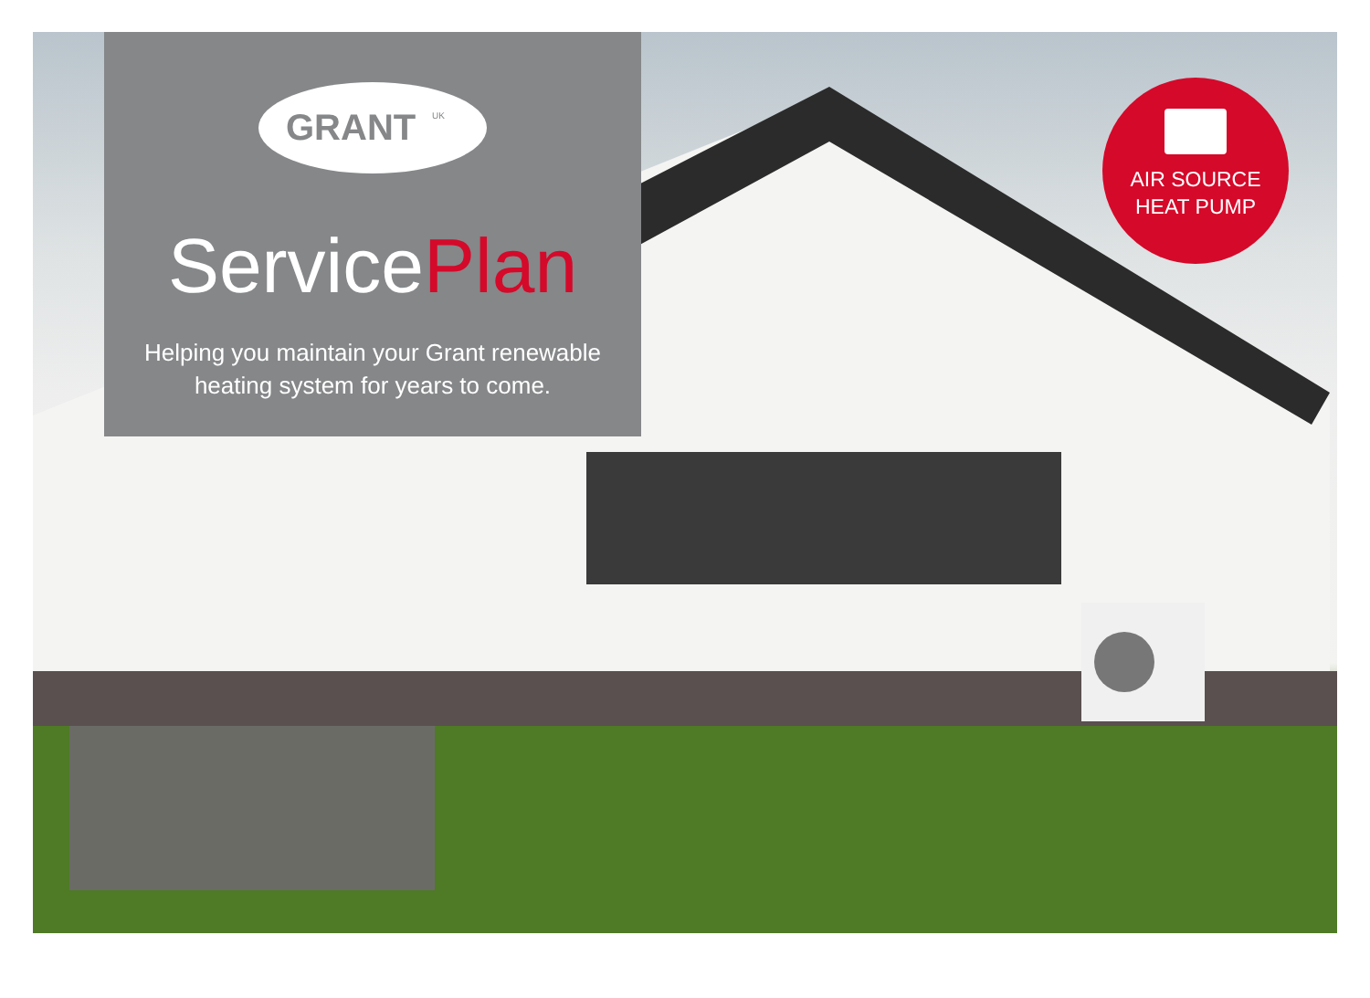GRANT
UK
ServicePlan
Helping you maintain your Grant renewable heating system for years to come.
AIR SOURCE
HEAT PUMP